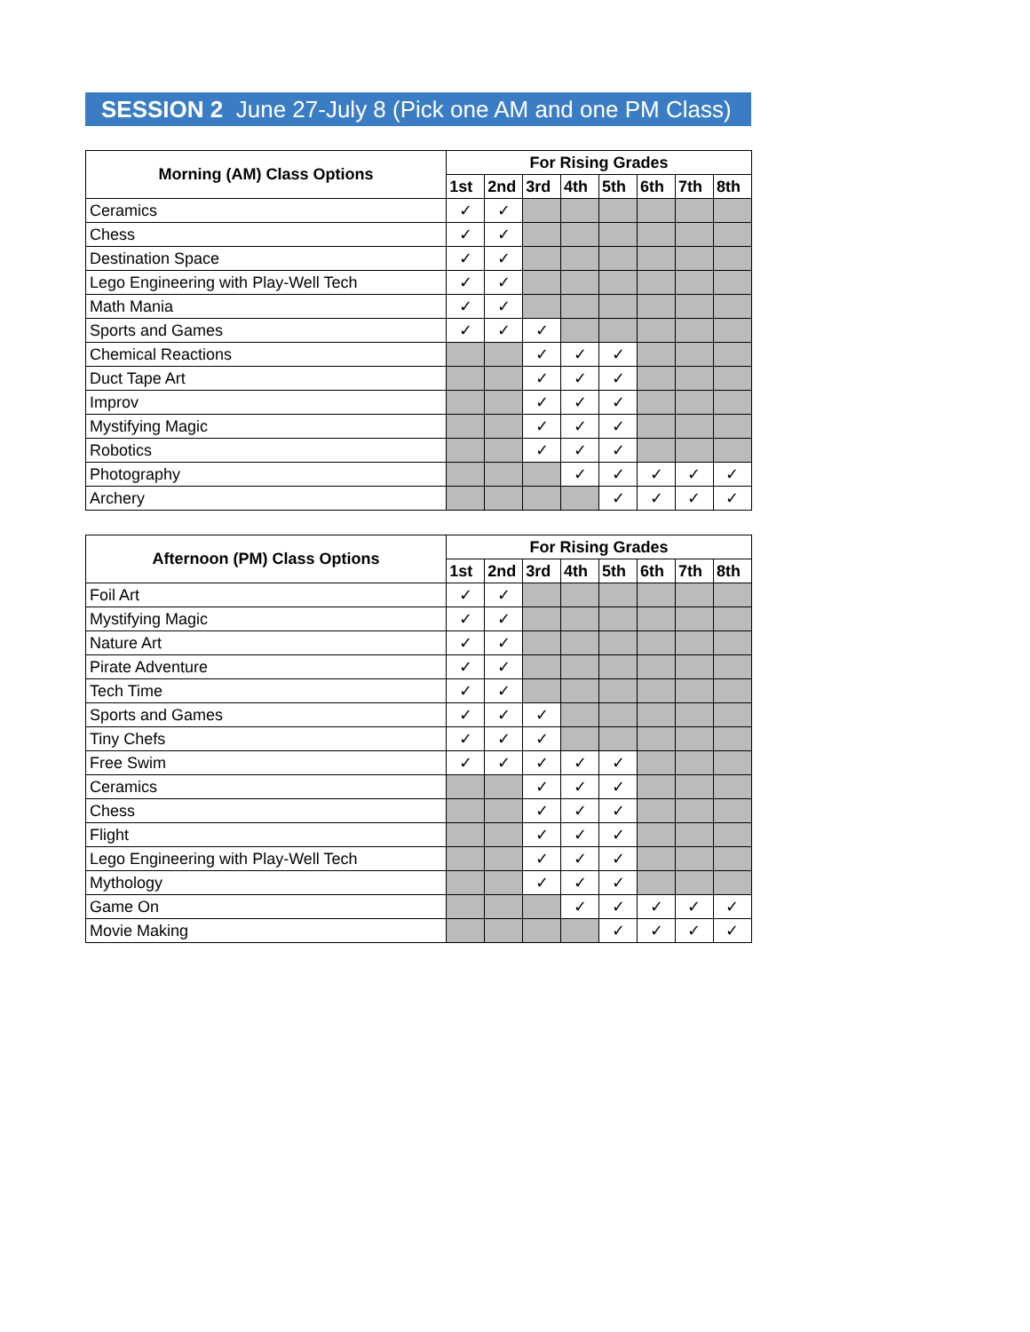SESSION 2 June 27-July 8 (Pick one AM and one PM Class)
| Morning (AM) Class Options | For Rising Grades | | | | | | | |
| --- | --- | --- | --- | --- | --- | --- | --- | --- |
| | 1st | 2nd | 3rd | 4th | 5th | 6th | 7th | 8th |
| Ceramics | ✓ | ✓ | | | | | | |
| Chess | ✓ | ✓ | | | | | | |
| Destination Space | ✓ | ✓ | | | | | | |
| Lego Engineering with Play-Well Tech | ✓ | ✓ | | | | | | |
| Math Mania | ✓ | ✓ | | | | | | |
| Sports and Games | ✓ | ✓ | ✓ | | | | | |
| Chemical Reactions | | | ✓ | ✓ | ✓ | | | |
| Duct Tape Art | | | ✓ | ✓ | ✓ | | | |
| Improv | | | ✓ | ✓ | ✓ | | | |
| Mystifying Magic | | | ✓ | ✓ | ✓ | | | |
| Robotics | | | ✓ | ✓ | ✓ | | | |
| Photography | | | | ✓ | ✓ | ✓ | ✓ | ✓ |
| Archery | | | | | ✓ | ✓ | ✓ | ✓ |
| Afternoon (PM) Class Options | For Rising Grades | | | | | | | |
| --- | --- | --- | --- | --- | --- | --- | --- | --- |
| | 1st | 2nd | 3rd | 4th | 5th | 6th | 7th | 8th |
| Foil Art | ✓ | ✓ | | | | | | |
| Mystifying Magic | ✓ | ✓ | | | | | | |
| Nature Art | ✓ | ✓ | | | | | | |
| Pirate Adventure | ✓ | ✓ | | | | | | |
| Tech Time | ✓ | ✓ | | | | | | |
| Sports and Games | ✓ | ✓ | ✓ | | | | | |
| Tiny Chefs | ✓ | ✓ | ✓ | | | | | |
| Free Swim | ✓ | ✓ | ✓ | ✓ | ✓ | | | |
| Ceramics | | | ✓ | ✓ | ✓ | | | |
| Chess | | | ✓ | ✓ | ✓ | | | |
| Flight | | | ✓ | ✓ | ✓ | | | |
| Lego Engineering with Play-Well Tech | | | ✓ | ✓ | ✓ | | | |
| Mythology | | | ✓ | ✓ | ✓ | | | |
| Game On | | | | ✓ | ✓ | ✓ | ✓ | ✓ |
| Movie Making | | | | | ✓ | ✓ | ✓ | ✓ |